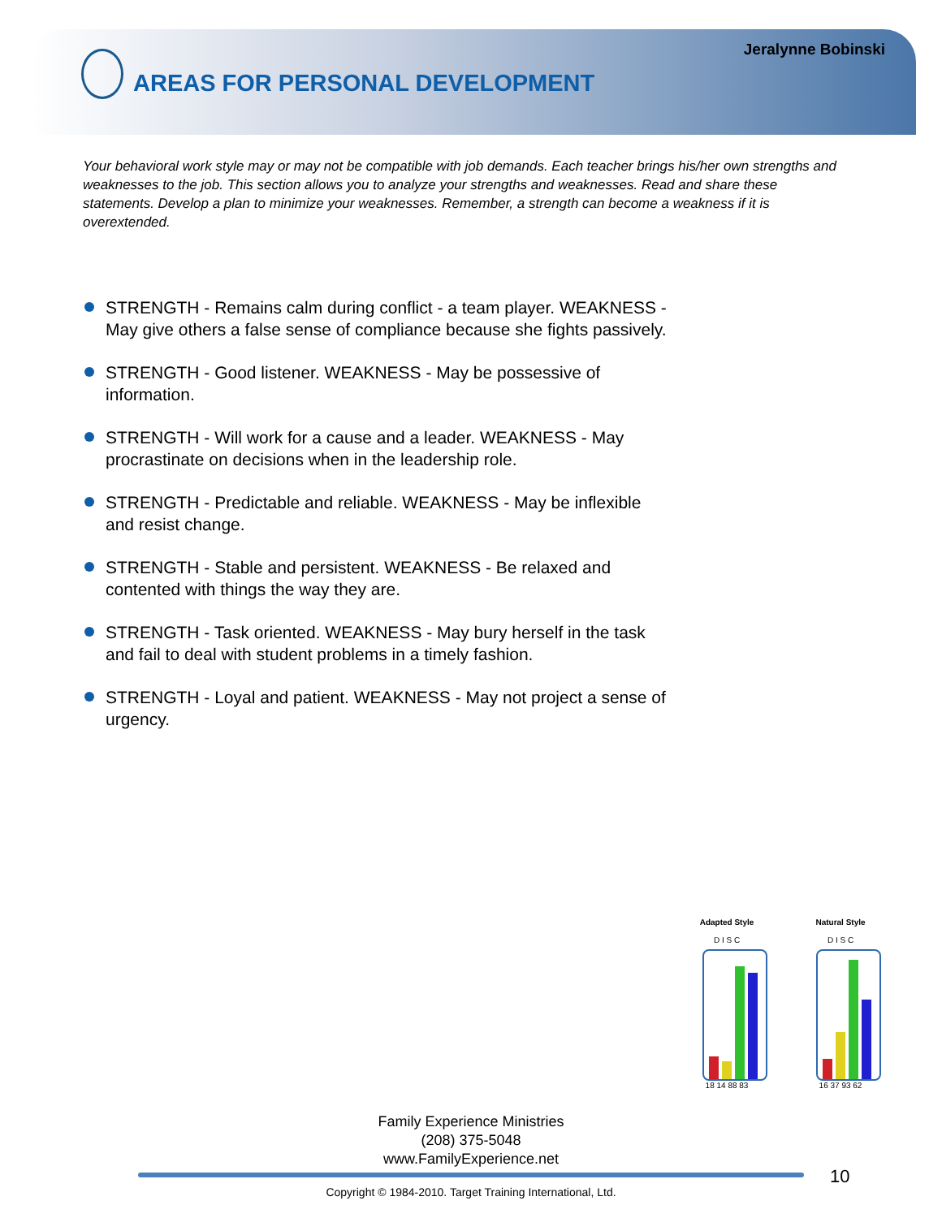Jeralynne Bobinski
AREAS FOR PERSONAL DEVELOPMENT
Your behavioral work style may or may not be compatible with job demands. Each teacher brings his/her own strengths and weaknesses to the job. This section allows you to analyze your strengths and weaknesses. Read and share these statements. Develop a plan to minimize your weaknesses. Remember, a strength can become a weakness if it is overextended.
STRENGTH - Remains calm during conflict - a team player. WEAKNESS - May give others a false sense of compliance because she fights passively.
STRENGTH - Good listener. WEAKNESS - May be possessive of information.
STRENGTH - Will work for a cause and a leader. WEAKNESS - May procrastinate on decisions when in the leadership role.
STRENGTH - Predictable and reliable. WEAKNESS - May be inflexible and resist change.
STRENGTH - Stable and persistent. WEAKNESS - Be relaxed and contented with things the way they are.
STRENGTH - Task oriented. WEAKNESS - May bury herself in the task and fail to deal with student problems in a timely fashion.
STRENGTH - Loyal and patient. WEAKNESS - May not project a sense of urgency.
Adapted Style
D I S C
18 14 88 83
Natural Style
D I S C
16 37 93 62
Family Experience Ministries
(208) 375-5048
www.FamilyExperience.net
10
Copyright © 1984-2010. Target Training International, Ltd.